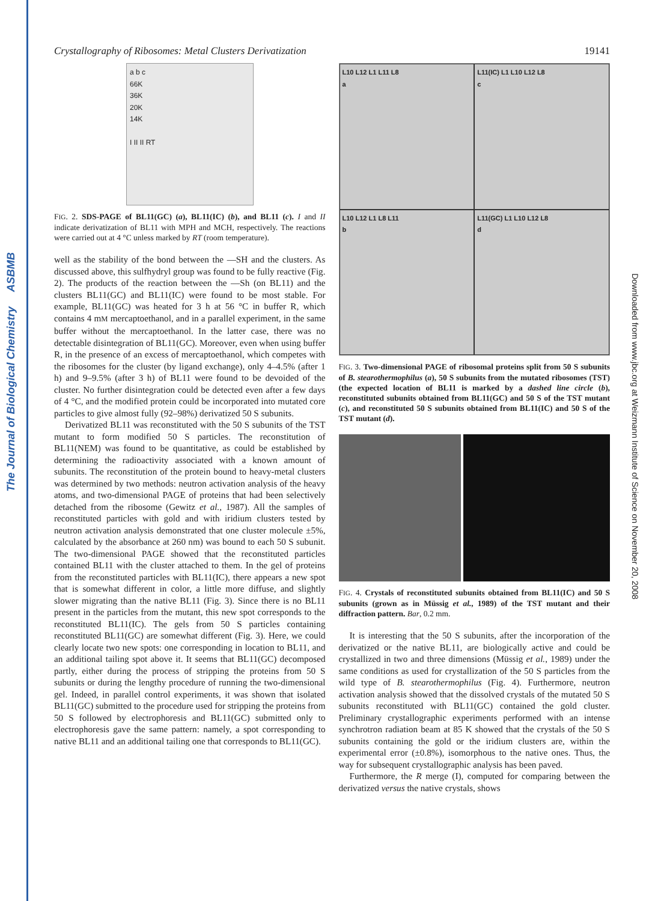The Journal of Biological Chemistry ASBMB
Downloaded from www.jbc.org at Weizmann Institute of Science on November 20, 2008
Crystallography of Ribosomes: Metal Clusters Derivatization 19141
a b c
66K
36K
20K
14K
I II II RT
FIG. 2. SDS-PAGE of BL11(GC) (a), BL11(IC) (b), and BL11 (c). I and II indicate derivatization of BL11 with MPH and MCH, respectively. The reactions were carried out at 4 °C unless marked by RT (room temperature).
well as the stability of the bond between the —SH and the clusters. As discussed above, this sulfhydryl group was found to be fully reactive (Fig. 2). The products of the reaction between the —Sh (on BL11) and the clusters BL11(GC) and BL11(IC) were found to be most stable. For example, BL11(GC) was heated for 3 h at 56 °C in buffer R, which contains 4 mM mercaptoethanol, and in a parallel experiment, in the same buffer without the mercaptoethanol. In the latter case, there was no detectable disintegration of BL11(GC). Moreover, even when using buffer R, in the presence of an excess of mercaptoethanol, which competes with the ribosomes for the cluster (by ligand exchange), only 4–4.5% (after 1 h) and 9–9.5% (after 3 h) of BL11 were found to be devoided of the cluster. No further disintegration could be detected even after a few days of 4 °C, and the modified protein could be incorporated into mutated core particles to give almost fully (92–98%) derivatized 50 S subunits.
Derivatized BL11 was reconstituted with the 50 S subunits of the TST mutant to form modified 50 S particles. The reconstitution of BL11(NEM) was found to be quantitative, as could be established by determining the radioactivity associated with a known amount of subunits. The reconstitution of the protein bound to heavy-metal clusters was determined by two methods: neutron activation analysis of the heavy atoms, and two-dimensional PAGE of proteins that had been selectively detached from the ribosome (Gewitz et al., 1987). All the samples of reconstituted particles with gold and with iridium clusters tested by neutron activation analysis demonstrated that one cluster molecule ±5%, calculated by the absorbance at 260 nm) was bound to each 50 S subunit. The two-dimensional PAGE showed that the reconstituted particles contained BL11 with the cluster attached to them. In the gel of proteins from the reconstituted particles with BL11(IC), there appears a new spot that is somewhat different in color, a little more diffuse, and slightly slower migrating than the native BL11 (Fig. 3). Since there is no BL11 present in the particles from the mutant, this new spot corresponds to the reconstituted BL11(IC). The gels from 50 S particles containing reconstituted BL11(GC) are somewhat different (Fig. 3). Here, we could clearly locate two new spots: one corresponding in location to BL11, and an additional tailing spot above it. It seems that BL11(GC) decomposed partly, either during the process of stripping the proteins from 50 S subunits or during the lengthy procedure of running the two-dimensional gel. Indeed, in parallel control experiments, it was shown that isolated BL11(GC) submitted to the procedure used for stripping the proteins from 50 S followed by electrophoresis and BL11(GC) submitted only to electrophoresis gave the same pattern: namely, a spot corresponding to native BL11 and an additional tailing one that corresponds to BL11(GC).
L10 L12 L1 L11 L8
a
L11(IC) L1 L10 L12 L8
c
L10 L12 L1 L8 L11
b
L11(GC) L1 L10 L12 L8
d
FIG. 3. Two-dimensional PAGE of ribosomal proteins split from 50 S subunits of B. stearothermophilus (a), 50 S subunits from the mutated ribosomes (TST) (the expected location of BL11 is marked by a dashed line circle (b), reconstituted subunits obtained from BL11(GC) and 50 S of the TST mutant (c), and reconstituted 50 S subunits obtained from BL11(IC) and 50 S of the TST mutant (d).
FIG. 4. Crystals of reconstituted subunits obtained from BL11(IC) and 50 S subunits (grown as in Müssig et al., 1989) of the TST mutant and their diffraction pattern. Bar, 0.2 mm.
It is interesting that the 50 S subunits, after the incorporation of the derivatized or the native BL11, are biologically active and could be crystallized in two and three dimensions (Müssig et al., 1989) under the same conditions as used for crystallization of the 50 S particles from the wild type of B. stearothermophilus (Fig. 4). Furthermore, neutron activation analysis showed that the dissolved crystals of the mutated 50 S subunits reconstituted with BL11(GC) contained the gold cluster. Preliminary crystallographic experiments performed with an intense synchrotron radiation beam at 85 K showed that the crystals of the 50 S subunits containing the gold or the iridium clusters are, within the experimental error (±0.8%), isomorphous to the native ones. Thus, the way for subsequent crystallographic analysis has been paved.
Furthermore, the R merge (I), computed for comparing between the derivatized versus the native crystals, shows